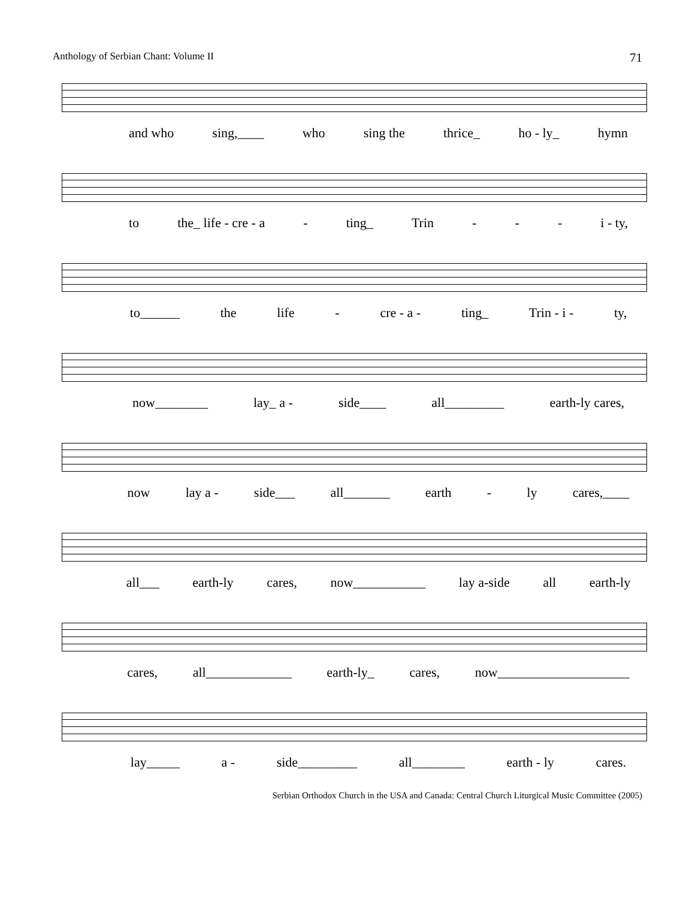Anthology of Serbian Chant: Volume II 71
and who sing,____ who sing the thrice_ ho - ly_ hymn
to the_ life - cre - a - ting_ Trin - - - i - ty,
to______ the life - cre - a - ting_ Trin - i - ty,
now________ lay_ a - side____ all_________ earth-ly cares,
now lay a - side___ all_______ earth - ly cares,____
all___ earth-ly cares, now___________ lay a-side all earth-ly
cares, all_____________ earth-ly_ cares, now____________________
lay_____ a - side_________ all________ earth - ly cares.
Serbian Orthodox Church in the USA and Canada: Central Church Liturgical Music Committee (2005)